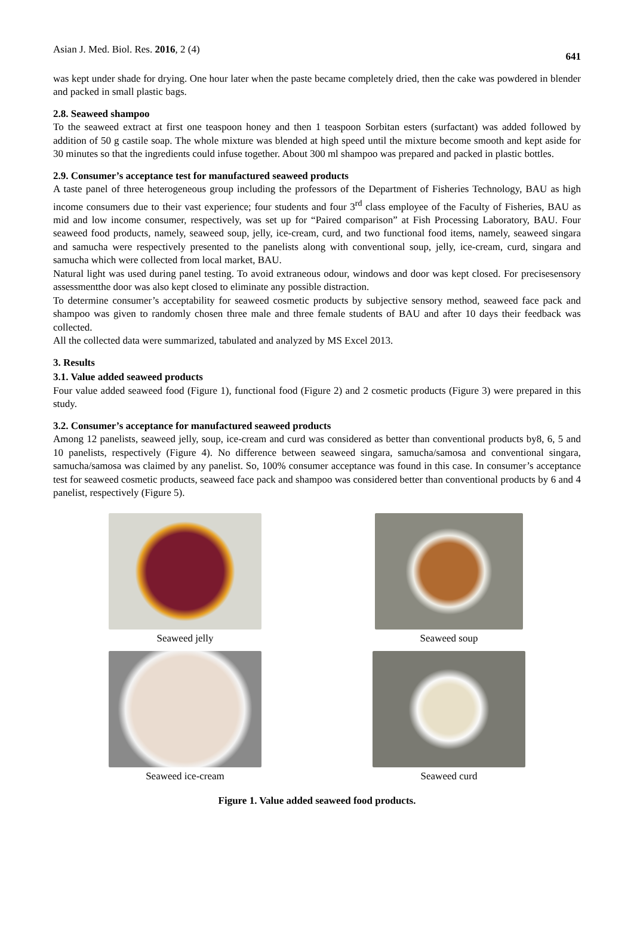Asian J. Med. Biol. Res. 2016, 2 (4) 641
was kept under shade for drying. One hour later when the paste became completely dried, then the cake was powdered in blender and packed in small plastic bags.
2.8. Seaweed shampoo
To the seaweed extract at first one teaspoon honey and then 1 teaspoon Sorbitan esters (surfactant) was added followed by addition of 50 g castile soap. The whole mixture was blended at high speed until the mixture become smooth and kept aside for 30 minutes so that the ingredients could infuse together. About 300 ml shampoo was prepared and packed in plastic bottles.
2.9. Consumer’s acceptance test for manufactured seaweed products
A taste panel of three heterogeneous group including the professors of the Department of Fisheries Technology, BAU as high income consumers due to their vast experience; four students and four 3<sup>rd</sup> class employee of the Faculty of Fisheries, BAU as mid and low income consumer, respectively, was set up for “Paired comparison” at Fish Processing Laboratory, BAU. Four seaweed food products, namely, seaweed soup, jelly, ice-cream, curd, and two functional food items, namely, seaweed singara and samucha were respectively presented to the panelists along with conventional soup, jelly, ice-cream, curd, singara and samucha which were collected from local market, BAU.
Natural light was used during panel testing. To avoid extraneous odour, windows and door was kept closed. For precisesensory assessmentthe door was also kept closed to eliminate any possible distraction.
To determine consumer’s acceptability for seaweed cosmetic products by subjective sensory method, seaweed face pack and shampoo was given to randomly chosen three male and three female students of BAU and after 10 days their feedback was collected.
All the collected data were summarized, tabulated and analyzed by MS Excel 2013.
3. Results
3.1. Value added seaweed products
Four value added seaweed food (Figure 1), functional food (Figure 2) and 2 cosmetic products (Figure 3) were prepared in this study.
3.2. Consumer’s acceptance for manufactured seaweed products
Among 12 panelists, seaweed jelly, soup, ice-cream and curd was considered as better than conventional products by8, 6, 5 and 10 panelists, respectively (Figure 4). No difference between seaweed singara, samucha/samosa and conventional singara, samucha/samosa was claimed by any panelist. So, 100% consumer acceptance was found in this case. In consumer’s acceptance test for seaweed cosmetic products, seaweed face pack and shampoo was considered better than conventional products by 6 and 4 panelist, respectively (Figure 5).
Seaweed jelly
Seaweed soup
Seaweed ice-cream
Seaweed curd
Figure 1. Value added seaweed food products.